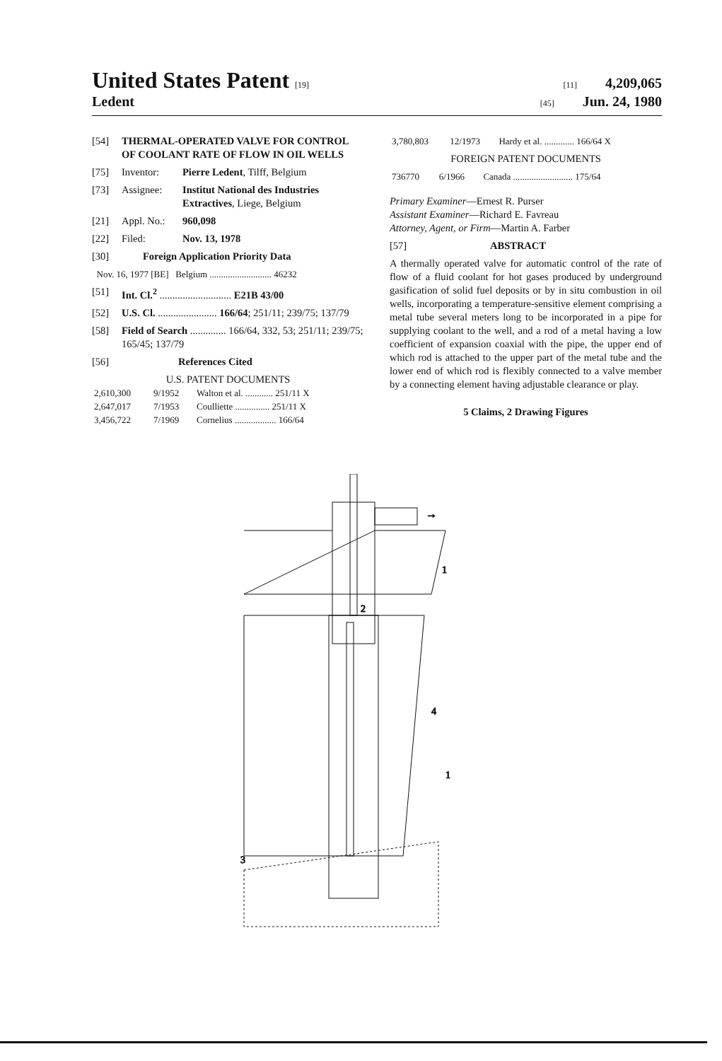United States Patent [19] [11] 4,209,065
Ledent [45] Jun. 24, 1980
[54] THERMAL-OPERATED VALVE FOR CONTROL OF COOLANT RATE OF FLOW IN OIL WELLS
[75] Inventor: Pierre Ledent, Tilff, Belgium
[73] Assignee: Institut National des Industries Extractives, Liege, Belgium
[21] Appl. No.: 960,098
[22] Filed: Nov. 13, 1978
[30] Foreign Application Priority Data
Nov. 16, 1977 [BE] Belgium ........................... 46232
[51] Int. Cl.<sup>2</sup> ............................ E21B 43/00
[52] U.S. Cl. ....................... 166/64; 251/11; 239/75; 137/79
[58] Field of Search .............. 166/64, 332, 53; 251/11; 239/75; 165/45; 137/79
[56] References Cited
U.S. PATENT DOCUMENTS
| 2,610,300 | 9/1952 | Walton et al. ............ 251/11 X |
| 2,647,017 | 7/1953 | Coulliette ............... 251/11 X |
| 3,456,722 | 7/1969 | Cornelius .................. 166/64 |
| 3,780,803 | 12/1973 | Hardy et al. ............. 166/64 X |
FOREIGN PATENT DOCUMENTS
| 736770 | 6/1966 | Canada .......................... 175/64 |
Primary Examiner—Ernest R. Purser
Assistant Examiner—Richard E. Favreau
Attorney, Agent, or Firm—Martin A. Farber
[57] ABSTRACT
A thermally operated valve for automatic control of the rate of flow of a fluid coolant for hot gases produced by underground gasification of solid fuel deposits or by in situ combustion in oil wells, incorporating a temperature-sensitive element comprising a metal tube several meters long to be incorporated in a pipe for supplying coolant to the well, and a rod of a metal having a low coefficient of expansion coaxial with the pipe, the upper end of which rod is attached to the upper part of the metal tube and the lower end of which rod is flexibly connected to a valve member by a connecting element having adjustable clearance or play.
5 Claims, 2 Drawing Figures
→
1
2
4
1
3